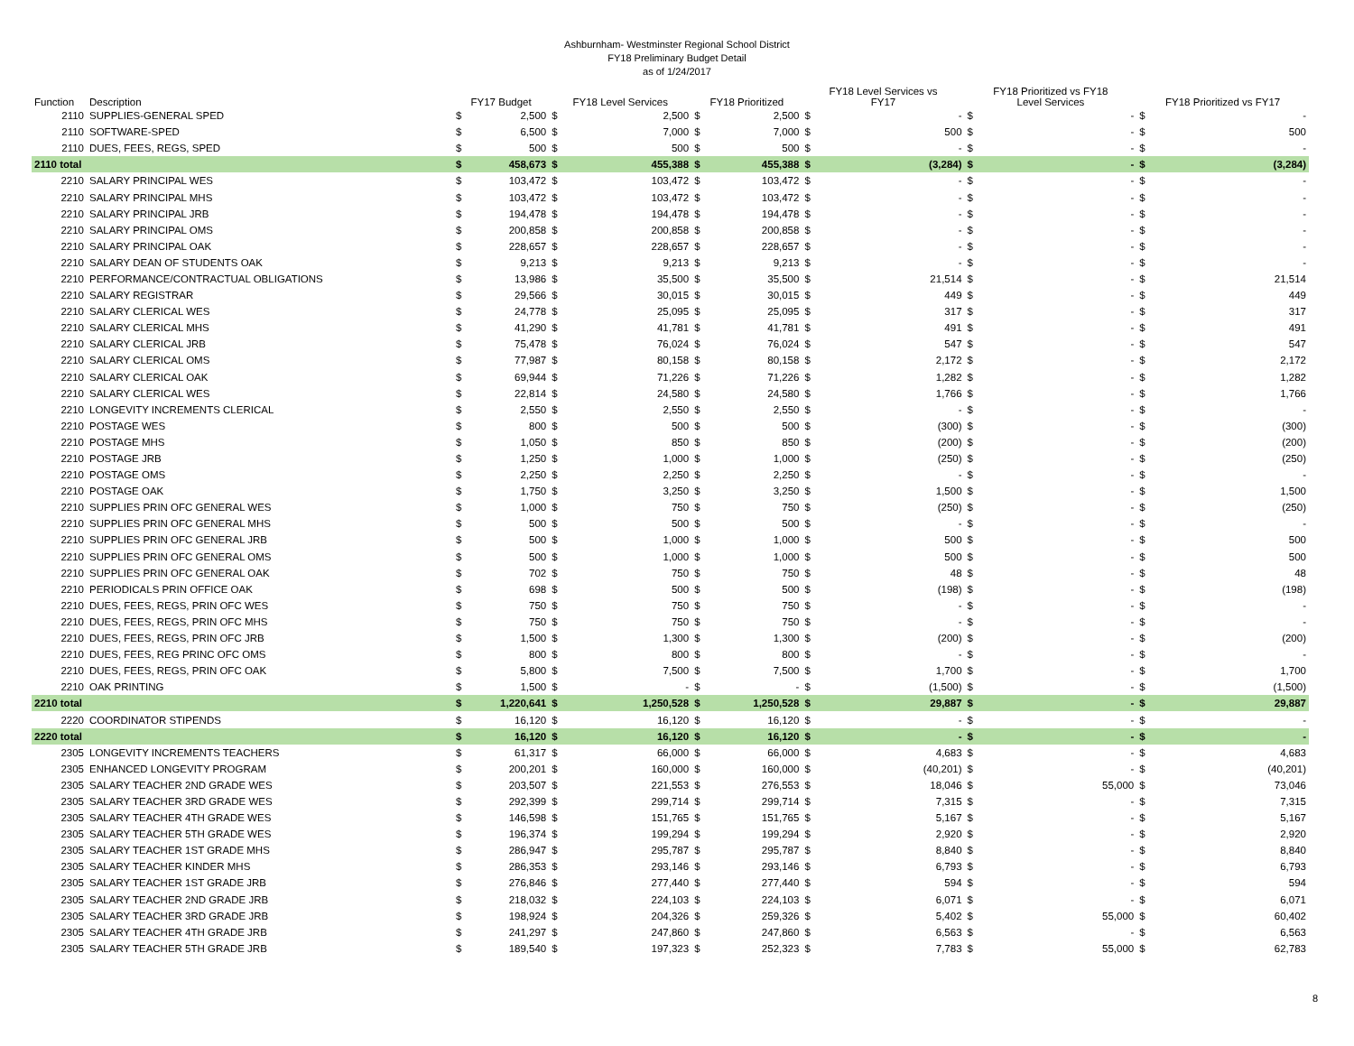Ashburnham- Westminster Regional School District
FY18 Preliminary Budget Detail
as of 1/24/2017
| Function | Description | FY17 Budget | | FY18 Level Services | | FY18 Prioritized | | FY18 Level Services vs FY17 | | FY18 Prioritized vs FY18 Level Services | | FY18 Prioritized vs FY17 | |
| --- | --- | --- | --- | --- | --- | --- | --- | --- | --- | --- | --- | --- | --- |
| 2110 | SUPPLIES-GENERAL SPED | $ | 2,500 | $ | 2,500 | $ | 2,500 | $ | - | $ | - | $ | - |
| 2110 | SOFTWARE-SPED | $ | 6,500 | $ | 7,000 | $ | 7,000 | $ | 500 | $ | - | $ | 500 |
| 2110 | DUES, FEES, REGS, SPED | $ | 500 | $ | 500 | $ | 500 | $ | - | $ | - | $ | - |
| 2110 total | | $ | 458,673 | $ | 455,388 | $ | 455,388 | $ | (3,284) | $ | - | $ | (3,284) |
| 2210 | SALARY PRINCIPAL WES | $ | 103,472 | $ | 103,472 | $ | 103,472 | $ | - | $ | - | $ | - |
| 2210 | SALARY PRINCIPAL MHS | $ | 103,472 | $ | 103,472 | $ | 103,472 | $ | - | $ | - | $ | - |
| 2210 | SALARY PRINCIPAL JRB | $ | 194,478 | $ | 194,478 | $ | 194,478 | $ | - | $ | - | $ | - |
| 2210 | SALARY PRINCIPAL OMS | $ | 200,858 | $ | 200,858 | $ | 200,858 | $ | - | $ | - | $ | - |
| 2210 | SALARY PRINCIPAL OAK | $ | 228,657 | $ | 228,657 | $ | 228,657 | $ | - | $ | - | $ | - |
| 2210 | SALARY DEAN OF STUDENTS OAK | $ | 9,213 | $ | 9,213 | $ | 9,213 | $ | - | $ | - | $ | - |
| 2210 | PERFORMANCE/CONTRACTUAL OBLIGATIONS | $ | 13,986 | $ | 35,500 | $ | 35,500 | $ | 21,514 | $ | - | $ | 21,514 |
| 2210 | SALARY REGISTRAR | $ | 29,566 | $ | 30,015 | $ | 30,015 | $ | 449 | $ | - | $ | 449 |
| 2210 | SALARY CLERICAL WES | $ | 24,778 | $ | 25,095 | $ | 25,095 | $ | 317 | $ | - | $ | 317 |
| 2210 | SALARY CLERICAL MHS | $ | 41,290 | $ | 41,781 | $ | 41,781 | $ | 491 | $ | - | $ | 491 |
| 2210 | SALARY CLERICAL JRB | $ | 75,478 | $ | 76,024 | $ | 76,024 | $ | 547 | $ | - | $ | 547 |
| 2210 | SALARY CLERICAL OMS | $ | 77,987 | $ | 80,158 | $ | 80,158 | $ | 2,172 | $ | - | $ | 2,172 |
| 2210 | SALARY CLERICAL OAK | $ | 69,944 | $ | 71,226 | $ | 71,226 | $ | 1,282 | $ | - | $ | 1,282 |
| 2210 | SALARY CLERICAL WES | $ | 22,814 | $ | 24,580 | $ | 24,580 | $ | 1,766 | $ | - | $ | 1,766 |
| 2210 | LONGEVITY INCREMENTS CLERICAL | $ | 2,550 | $ | 2,550 | $ | 2,550 | $ | - | $ | - | $ | - |
| 2210 | POSTAGE WES | $ | 800 | $ | 500 | $ | 500 | $ | (300) | $ | - | $ | (300) |
| 2210 | POSTAGE MHS | $ | 1,050 | $ | 850 | $ | 850 | $ | (200) | $ | - | $ | (200) |
| 2210 | POSTAGE JRB | $ | 1,250 | $ | 1,000 | $ | 1,000 | $ | (250) | $ | - | $ | (250) |
| 2210 | POSTAGE OMS | $ | 2,250 | $ | 2,250 | $ | 2,250 | $ | - | $ | - | $ | - |
| 2210 | POSTAGE OAK | $ | 1,750 | $ | 3,250 | $ | 3,250 | $ | 1,500 | $ | - | $ | 1,500 |
| 2210 | SUPPLIES PRIN OFC GENERAL WES | $ | 1,000 | $ | 750 | $ | 750 | $ | (250) | $ | - | $ | (250) |
| 2210 | SUPPLIES PRIN OFC GENERAL MHS | $ | 500 | $ | 500 | $ | 500 | $ | - | $ | - | $ | - |
| 2210 | SUPPLIES PRIN OFC GENERAL JRB | $ | 500 | $ | 1,000 | $ | 1,000 | $ | 500 | $ | - | $ | 500 |
| 2210 | SUPPLIES PRIN OFC GENERAL OMS | $ | 500 | $ | 1,000 | $ | 1,000 | $ | 500 | $ | - | $ | 500 |
| 2210 | SUPPLIES PRIN OFC GENERAL OAK | $ | 702 | $ | 750 | $ | 750 | $ | 48 | $ | - | $ | 48 |
| 2210 | PERIODICALS PRIN OFFICE OAK | $ | 698 | $ | 500 | $ | 500 | $ | (198) | $ | - | $ | (198) |
| 2210 | DUES, FEES, REGS, PRIN OFC WES | $ | 750 | $ | 750 | $ | 750 | $ | - | $ | - | $ | - |
| 2210 | DUES, FEES, REGS, PRIN OFC MHS | $ | 750 | $ | 750 | $ | 750 | $ | - | $ | - | $ | - |
| 2210 | DUES, FEES, REGS, PRIN OFC JRB | $ | 1,500 | $ | 1,300 | $ | 1,300 | $ | (200) | $ | - | $ | (200) |
| 2210 | DUES, FEES, REG PRINC OFC OMS | $ | 800 | $ | 800 | $ | 800 | $ | - | $ | - | $ | - |
| 2210 | DUES, FEES, REGS, PRIN OFC OAK | $ | 5,800 | $ | 7,500 | $ | 7,500 | $ | 1,700 | $ | - | $ | 1,700 |
| 2210 | OAK PRINTING | $ | 1,500 | $ | - | $ | - | $ | (1,500) | $ | - | $ | (1,500) |
| 2210 total | | $ | 1,220,641 | $ | 1,250,528 | $ | 1,250,528 | $ | 29,887 | $ | - | $ | 29,887 |
| 2220 | COORDINATOR STIPENDS | $ | 16,120 | $ | 16,120 | $ | 16,120 | $ | - | $ | - | $ | - |
| 2220 total | | $ | 16,120 | $ | 16,120 | $ | 16,120 | $ | - | $ | - | $ | - |
| 2305 | LONGEVITY INCREMENTS TEACHERS | $ | 61,317 | $ | 66,000 | $ | 66,000 | $ | 4,683 | $ | - | $ | 4,683 |
| 2305 | ENHANCED LONGEVITY PROGRAM | $ | 200,201 | $ | 160,000 | $ | 160,000 | $ | (40,201) | $ | - | $ | (40,201) |
| 2305 | SALARY TEACHER 2ND GRADE WES | $ | 203,507 | $ | 221,553 | $ | 276,553 | $ | 18,046 | $ | 55,000 | $ | 73,046 |
| 2305 | SALARY TEACHER 3RD GRADE WES | $ | 292,399 | $ | 299,714 | $ | 299,714 | $ | 7,315 | $ | - | $ | 7,315 |
| 2305 | SALARY TEACHER 4TH GRADE WES | $ | 146,598 | $ | 151,765 | $ | 151,765 | $ | 5,167 | $ | - | $ | 5,167 |
| 2305 | SALARY TEACHER 5TH GRADE WES | $ | 196,374 | $ | 199,294 | $ | 199,294 | $ | 2,920 | $ | - | $ | 2,920 |
| 2305 | SALARY TEACHER 1ST GRADE MHS | $ | 286,947 | $ | 295,787 | $ | 295,787 | $ | 8,840 | $ | - | $ | 8,840 |
| 2305 | SALARY TEACHER KINDER MHS | $ | 286,353 | $ | 293,146 | $ | 293,146 | $ | 6,793 | $ | - | $ | 6,793 |
| 2305 | SALARY TEACHER 1ST GRADE JRB | $ | 276,846 | $ | 277,440 | $ | 277,440 | $ | 594 | $ | - | $ | 594 |
| 2305 | SALARY TEACHER 2ND GRADE JRB | $ | 218,032 | $ | 224,103 | $ | 224,103 | $ | 6,071 | $ | - | $ | 6,071 |
| 2305 | SALARY TEACHER 3RD GRADE JRB | $ | 198,924 | $ | 204,326 | $ | 259,326 | $ | 5,402 | $ | 55,000 | $ | 60,402 |
| 2305 | SALARY TEACHER 4TH GRADE JRB | $ | 241,297 | $ | 247,860 | $ | 247,860 | $ | 6,563 | $ | - | $ | 6,563 |
| 2305 | SALARY TEACHER 5TH GRADE JRB | $ | 189,540 | $ | 197,323 | $ | 252,323 | $ | 7,783 | $ | 55,000 | $ | 62,783 |
8